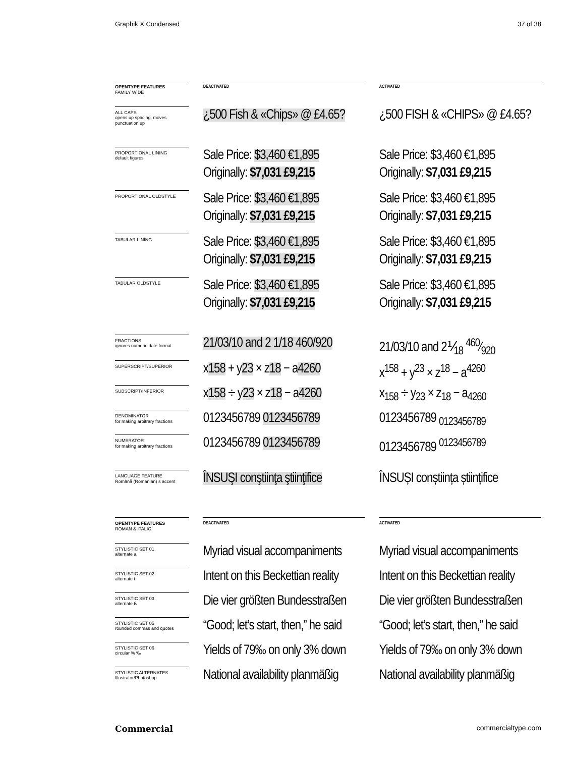Graphik X Condensed 37 of 38
| OPENTYPE FEATURES FAMILY WIDE | | DEACTIVATED | | ACTIVATED |
| ALL CAPS opens up spacing, moves punctuation up | | ¿500 Fish & «Chips» @ £4.65? | | ¿500 FISH & «CHIPS» @ £4.65? |
| PROPORTIONAL LINING default figures | | Sale Price: $3,460 €1,895 Originally: $7,031 £9,215 | | Sale Price: $3,460 €1,895 Originally: $7,031 £9,215 |
| PROPORTIONAL OLDSTYLE | | Sale Price: $3,460 €1,895 Originally: $7,031 £9,215 | | Sale Price: $3,460 €1,895 Originally: $7,031 £9,215 |
| TABULAR LINING | | Sale Price: $3,460 €1,895 Originally: $7,031 £9,215 | | Sale Price: $3,460 €1,895 Originally: $7,031 £9,215 |
| TABULAR OLDSTYLE | | Sale Price: $3,460 €1,895 Originally: $7,031 £9,215 | | Sale Price: $3,460 €1,895 Originally: $7,031 £9,215 |
| FRACTIONS ignores numeric date format | | 21/03/10 and 2 1/18 460/920 | | 21/03/10 and 2⅟<sub>18</sub> 460⁄920 |
| SUPERSCRIPT/SUPERIOR | | x 158 + y 23 × z 18 − a 4260 | | x<sup>158</sup> + y<sup>23</sup> × z<sup>18</sup> − a<sup>4260</sup> |
| SUBSCRIPT/INFERIOR | | x 158 ÷ y 23 × z 18 − a 4260 | | x<sub>158</sub> ÷ y<sub>23</sub> × z<sub>18</sub> − a<sub>4260</sub> |
| DENOMINATOR for making arbitrary fractions | | 0123456789 0123456789 | | 0123456789 <sub>0123456789</sub> |
| NUMERATOR for making arbitrary fractions | | 0123456789 0123456789 | | 0123456789 <sup>0123456789</sup> |
| LANGUAGE FEATURE Română (Romanian) s accent | | ÎNSUŞI conştiinţa ştiinţifice | | ÎNSUȘI conștiința științifice |
| OPENTYPE FEATURES ROMAN & ITALIC | | DEACTIVATED | | ACTIVATED |
| STYLISTIC SET 01 alternate a | | Myriad visual accompaniments | | Myriad visual accompaniments |
| STYLISTIC SET 02 alternate t | | Intent on this Beckettian reality | | Intent on this Beckettian reality |
| STYLISTIC SET 03 alternate ß | | Die vier größten Bundesstraßen | | Die vier größten Bundesstraßen |
| STYLISTIC SET 05 rounded commas and quotes | | “Good; let’s start, then,” he said | | “Good; let’s start, then,” he said |
| STYLISTIC SET 06 circular % ‰ | | Yields of 79‰ on only 3% down | | Yields of 79‰ on only 3% down |
| STYLISTIC ALTERNATES Illustrator/Photoshop | | National availability planmäßig | | National availability planmäßig |
Commercial commercialtype.com